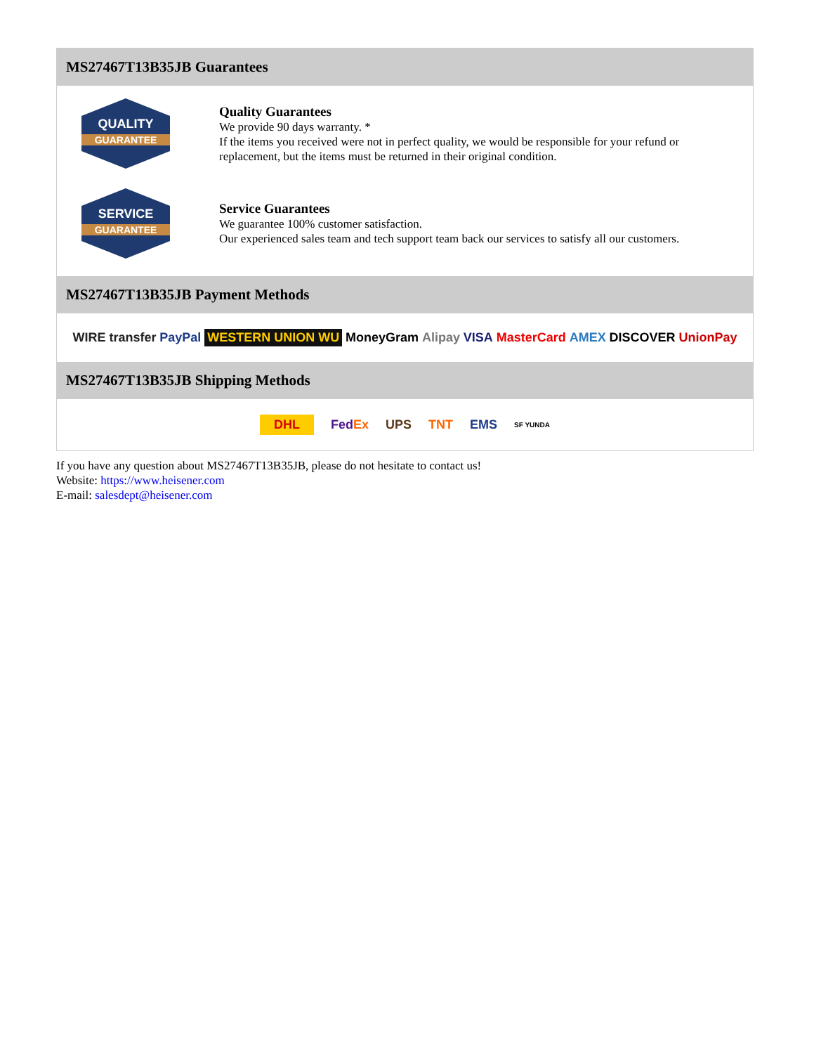MS27467T13B35JB Guarantees
QUALITY
GUARANTEE
Quality Guarantees
We provide 90 days warranty. *
If the items you received were not in perfect quality, we would be responsible for your refund or replacement, but the items must be returned in their original condition.
SERVICE
GUARANTEE
Service Guarantees
We guarantee 100% customer satisfaction.
Our experienced sales team and tech support team back our services to satisfy all our customers.
MS27467T13B35JB Payment Methods
WIRE transfer PayPal WESTERN UNION WU MoneyGram Alipay VISA MasterCard AMEX DISCOVER UnionPay
MS27467T13B35JB Shipping Methods
DHL FedEx UPS TNT EMS SF YUNDA
If you have any question about MS27467T13B35JB, please do not hesitate to contact us!
Website: https://www.heisener.com
E-mail: salesdept@heisener.com